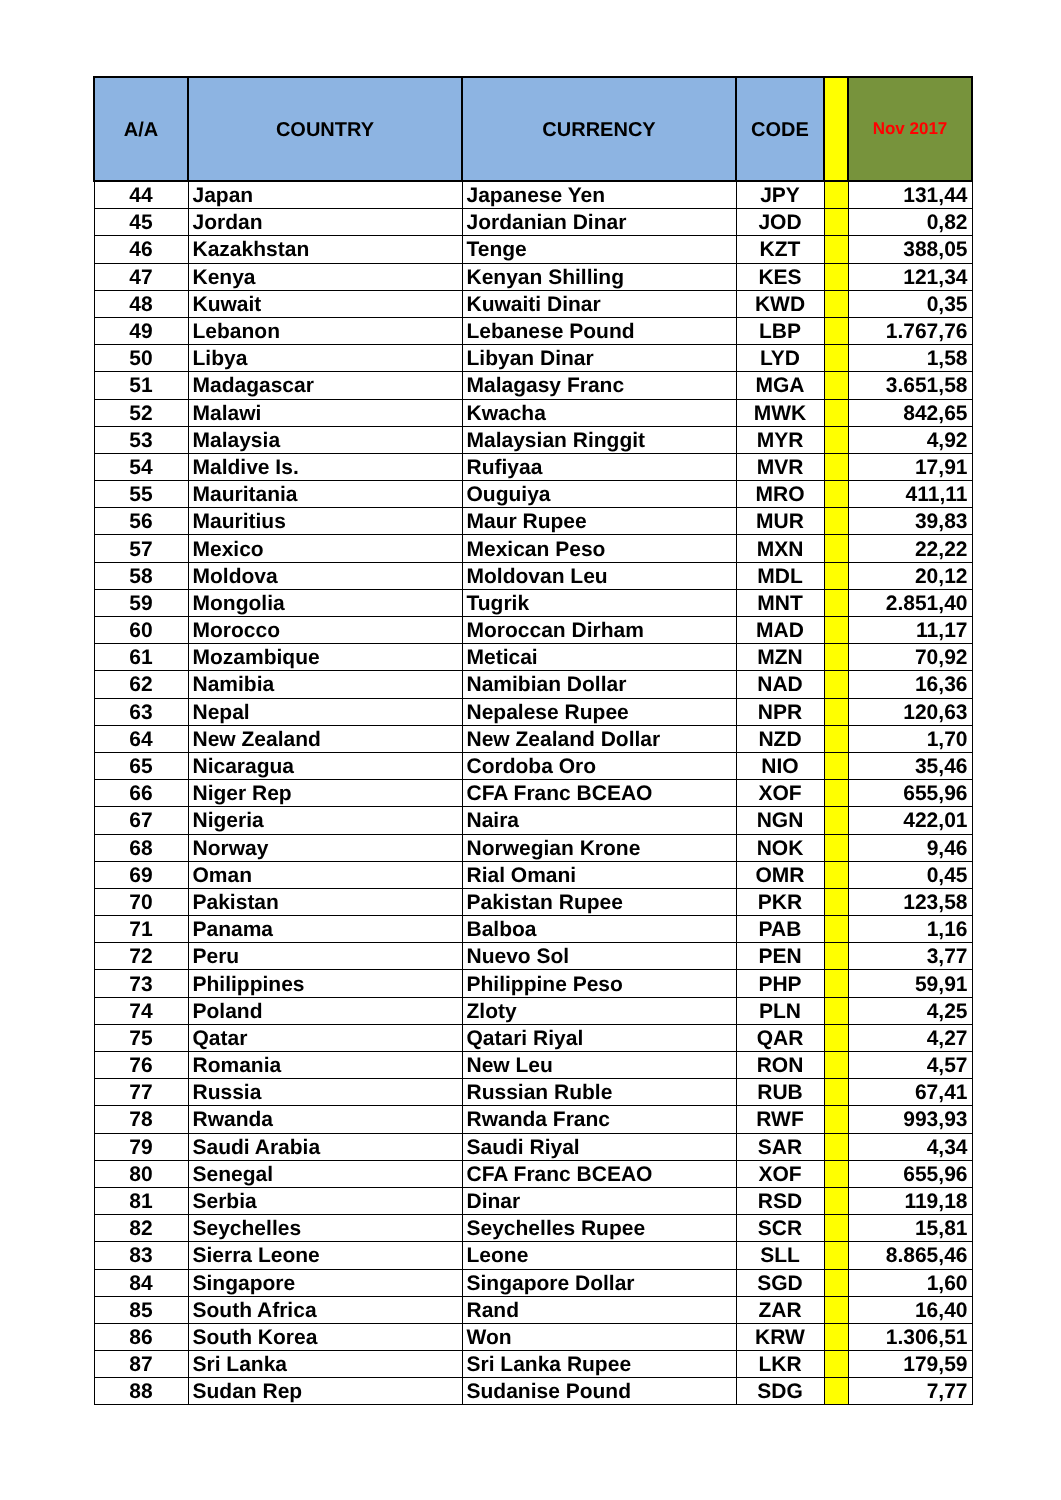| A/A | COUNTRY | CURRENCY | CODE | | Nov 2017 |
| --- | --- | --- | --- | --- | --- |
| 44 | Japan | Japanese Yen | JPY | | 131,44 |
| 45 | Jordan | Jordanian Dinar | JOD | | 0,82 |
| 46 | Kazakhstan | Tenge | KZT | | 388,05 |
| 47 | Kenya | Kenyan Shilling | KES | | 121,34 |
| 48 | Kuwait | Kuwaiti Dinar | KWD | | 0,35 |
| 49 | Lebanon | Lebanese Pound | LBP | | 1.767,76 |
| 50 | Libya | Libyan Dinar | LYD | | 1,58 |
| 51 | Madagascar | Malagasy Franc | MGA | | 3.651,58 |
| 52 | Malawi | Kwacha | MWK | | 842,65 |
| 53 | Malaysia | Malaysian Ringgit | MYR | | 4,92 |
| 54 | Maldive Is. | Rufiyaa | MVR | | 17,91 |
| 55 | Mauritania | Ouguiya | MRO | | 411,11 |
| 56 | Mauritius | Maur Rupee | MUR | | 39,83 |
| 57 | Mexico | Mexican Peso | MXN | | 22,22 |
| 58 | Moldova | Moldovan Leu | MDL | | 20,12 |
| 59 | Mongolia | Tugrik | MNT | | 2.851,40 |
| 60 | Morocco | Moroccan Dirham | MAD | | 11,17 |
| 61 | Mozambique | Meticai | MZN | | 70,92 |
| 62 | Namibia | Namibian Dollar | NAD | | 16,36 |
| 63 | Nepal | Nepalese Rupee | NPR | | 120,63 |
| 64 | New Zealand | New Zealand Dollar | NZD | | 1,70 |
| 65 | Nicaragua | Cordoba Oro | NIO | | 35,46 |
| 66 | Niger Rep | CFA Franc BCEAO | XOF | | 655,96 |
| 67 | Nigeria | Naira | NGN | | 422,01 |
| 68 | Norway | Norwegian Krone | NOK | | 9,46 |
| 69 | Oman | Rial Omani | OMR | | 0,45 |
| 70 | Pakistan | Pakistan Rupee | PKR | | 123,58 |
| 71 | Panama | Balboa | PAB | | 1,16 |
| 72 | Peru | Nuevo Sol | PEN | | 3,77 |
| 73 | Philippines | Philippine Peso | PHP | | 59,91 |
| 74 | Poland | Zloty | PLN | | 4,25 |
| 75 | Qatar | Qatari Riyal | QAR | | 4,27 |
| 76 | Romania | New Leu | RON | | 4,57 |
| 77 | Russia | Russian Ruble | RUB | | 67,41 |
| 78 | Rwanda | Rwanda Franc | RWF | | 993,93 |
| 79 | Saudi Arabia | Saudi Riyal | SAR | | 4,34 |
| 80 | Senegal | CFA Franc BCEAO | XOF | | 655,96 |
| 81 | Serbia | Dinar | RSD | | 119,18 |
| 82 | Seychelles | Seychelles Rupee | SCR | | 15,81 |
| 83 | Sierra Leone | Leone | SLL | | 8.865,46 |
| 84 | Singapore | Singapore Dollar | SGD | | 1,60 |
| 85 | South Africa | Rand | ZAR | | 16,40 |
| 86 | South Korea | Won | KRW | | 1.306,51 |
| 87 | Sri Lanka | Sri Lanka Rupee | LKR | | 179,59 |
| 88 | Sudan Rep | Sudanise Pound | SDG | | 7,77 |